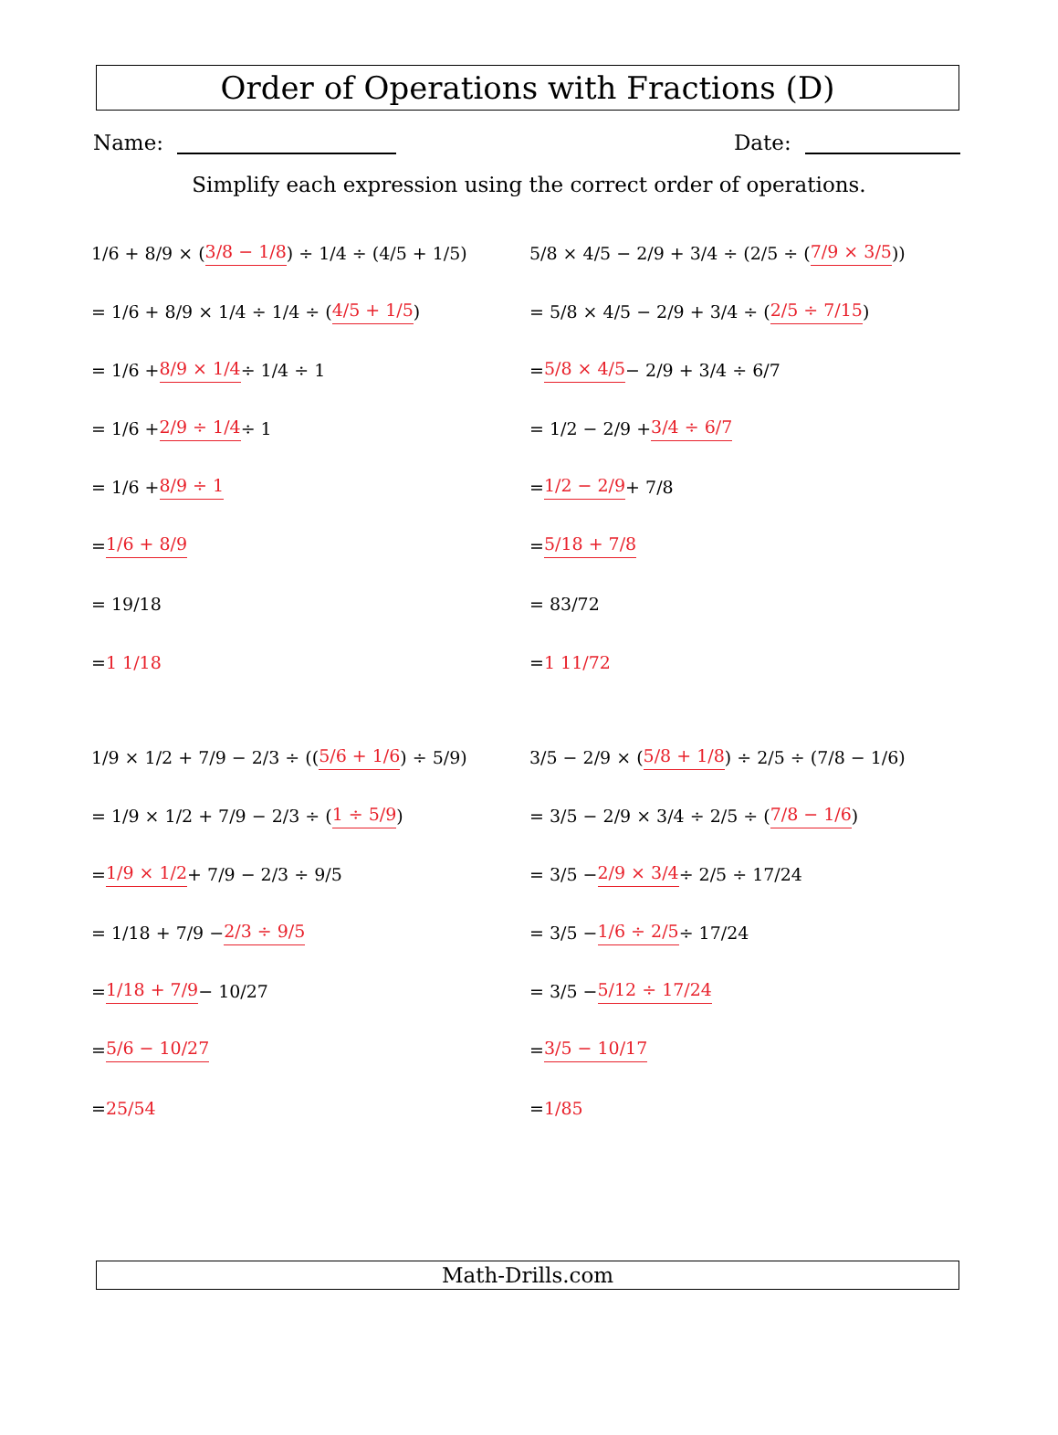Order of Operations with Fractions (D)
Name: Date:
Simplify each expression using the correct order of operations.
1/6 + 8/9 × (3/8 − 1/8) ÷ 1/4 ÷ (4/5 + 1/5)
= 1/6 + 8/9 × 1/4 ÷ 1/4 ÷ (4/5 + 1/5)
= 1/6 + 8/9 × 1/4 ÷ 1/4 ÷ 1
= 1/6 + 2/9 ÷ 1/4 ÷ 1
= 1/6 + 8/9 ÷ 1
= 1/6 + 8/9
= 19/18
= 1 1/18
5/8 × 4/5 − 2/9 + 3/4 ÷ (2/5 ÷ (7/9 × 3/5))
= 5/8 × 4/5 − 2/9 + 3/4 ÷ (2/5 ÷ 7/15)
= 5/8 × 4/5 − 2/9 + 3/4 ÷ 6/7
= 1/2 − 2/9 + 3/4 ÷ 6/7
= 1/2 − 2/9 + 7/8
= 5/18 + 7/8
= 83/72
= 1 11/72
1/9 × 1/2 + 7/9 − 2/3 ÷ ((5/6 + 1/6) ÷ 5/9)
= 1/9 × 1/2 + 7/9 − 2/3 ÷ (1 ÷ 5/9)
= 1/9 × 1/2 + 7/9 − 2/3 ÷ 9/5
= 1/18 + 7/9 − 2/3 ÷ 9/5
= 1/18 + 7/9 − 10/27
= 5/6 − 10/27
= 25/54
3/5 − 2/9 × (5/8 + 1/8) ÷ 2/5 ÷ (7/8 − 1/6)
= 3/5 − 2/9 × 3/4 ÷ 2/5 ÷ (7/8 − 1/6)
= 3/5 − 2/9 × 3/4 ÷ 2/5 ÷ 17/24
= 3/5 − 1/6 ÷ 2/5 ÷ 17/24
= 3/5 − 5/12 ÷ 17/24
= 3/5 − 10/17
= 1/85
Math-Drills.com